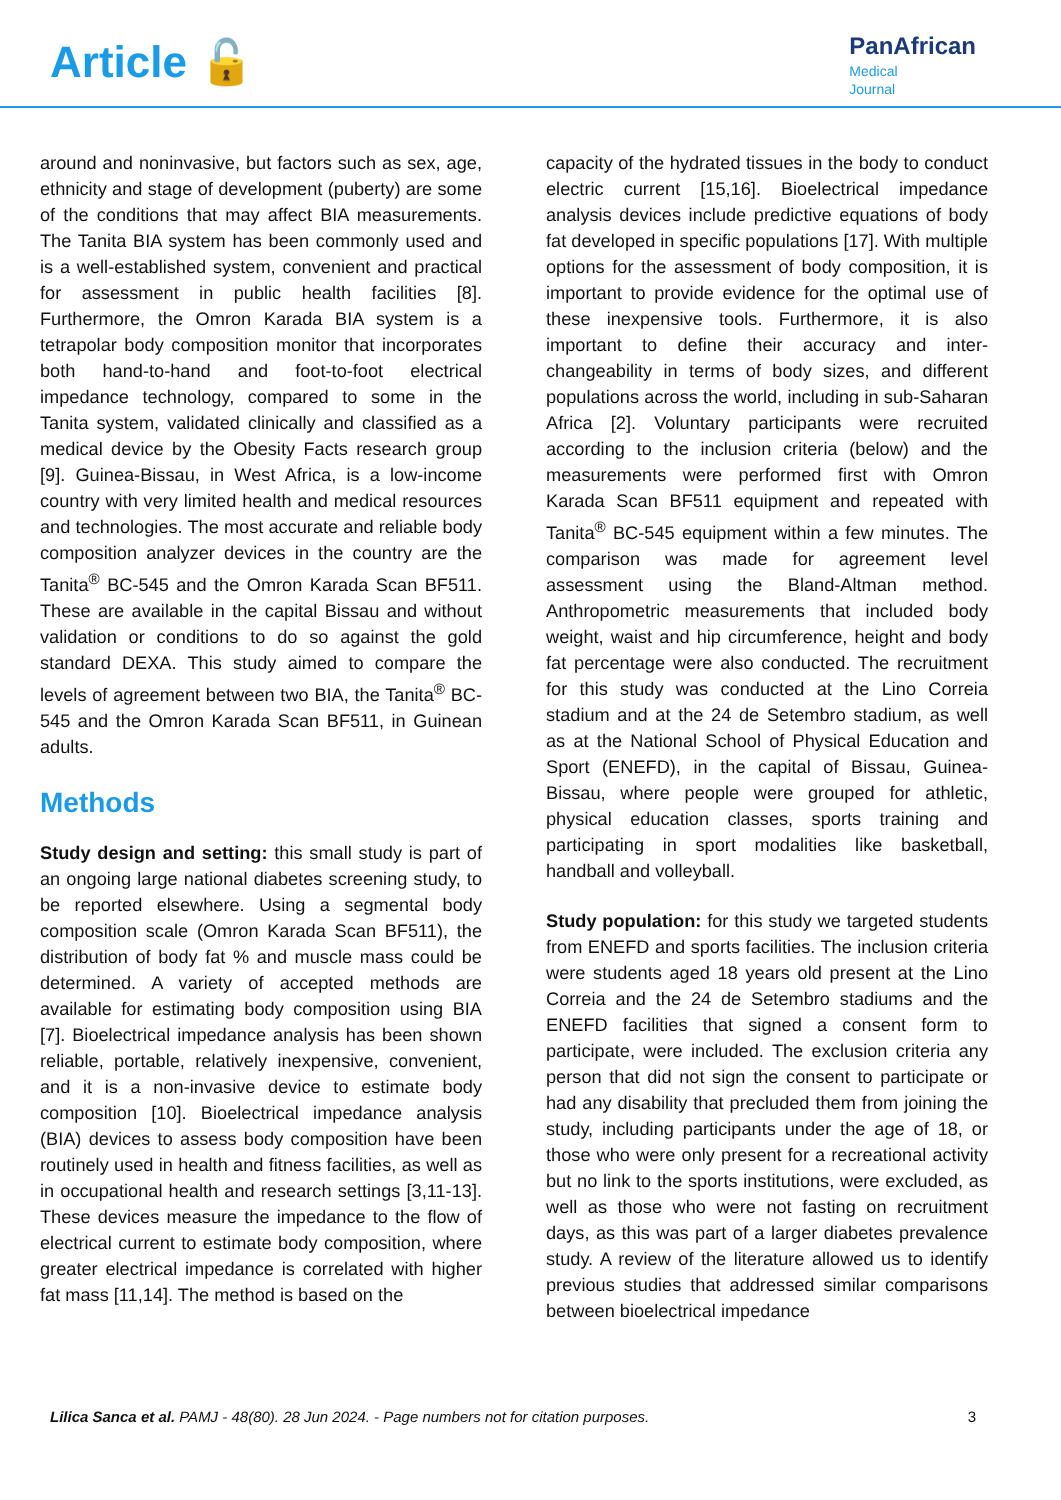Article 🔓
PanAfrican
Medical
Journal
around and noninvasive, but factors such as sex, age, ethnicity and stage of development (puberty) are some of the conditions that may affect BIA measurements. The Tanita BIA system has been commonly used and is a well-established system, convenient and practical for assessment in public health facilities [8]. Furthermore, the Omron Karada BIA system is a tetrapolar body composition monitor that incorporates both hand-to-hand and foot-to-foot electrical impedance technology, compared to some in the Tanita system, validated clinically and classified as a medical device by the Obesity Facts research group [9]. Guinea-Bissau, in West Africa, is a low-income country with very limited health and medical resources and technologies. The most accurate and reliable body composition analyzer devices in the country are the Tanita<sup>®</sup> BC-545 and the Omron Karada Scan BF511. These are available in the capital Bissau and without validation or conditions to do so against the gold standard DEXA. This study aimed to compare the levels of agreement between two BIA, the Tanita<sup>®</sup> BC-545 and the Omron Karada Scan BF511, in Guinean adults.
Methods
Study design and setting: this small study is part of an ongoing large national diabetes screening study, to be reported elsewhere. Using a segmental body composition scale (Omron Karada Scan BF511), the distribution of body fat % and muscle mass could be determined. A variety of accepted methods are available for estimating body composition using BIA [7]. Bioelectrical impedance analysis has been shown reliable, portable, relatively inexpensive, convenient, and it is a non-invasive device to estimate body composition [10]. Bioelectrical impedance analysis (BIA) devices to assess body composition have been routinely used in health and fitness facilities, as well as in occupational health and research settings [3,11-13]. These devices measure the impedance to the flow of electrical current to estimate body composition, where greater electrical impedance is correlated with higher fat mass [11,14]. The method is based on the
capacity of the hydrated tissues in the body to conduct electric current [15,16]. Bioelectrical impedance analysis devices include predictive equations of body fat developed in specific populations [17]. With multiple options for the assessment of body composition, it is important to provide evidence for the optimal use of these inexpensive tools. Furthermore, it is also important to define their accuracy and inter-changeability in terms of body sizes, and different populations across the world, including in sub-Saharan Africa [2]. Voluntary participants were recruited according to the inclusion criteria (below) and the measurements were performed first with Omron Karada Scan BF511 equipment and repeated with Tanita<sup>®</sup> BC-545 equipment within a few minutes. The comparison was made for agreement level assessment using the Bland-Altman method. Anthropometric measurements that included body weight, waist and hip circumference, height and body fat percentage were also conducted. The recruitment for this study was conducted at the Lino Correia stadium and at the 24 de Setembro stadium, as well as at the National School of Physical Education and Sport (ENEFD), in the capital of Bissau, Guinea-Bissau, where people were grouped for athletic, physical education classes, sports training and participating in sport modalities like basketball, handball and volleyball.
Study population: for this study we targeted students from ENEFD and sports facilities. The inclusion criteria were students aged 18 years old present at the Lino Correia and the 24 de Setembro stadiums and the ENEFD facilities that signed a consent form to participate, were included. The exclusion criteria any person that did not sign the consent to participate or had any disability that precluded them from joining the study, including participants under the age of 18, or those who were only present for a recreational activity but no link to the sports institutions, were excluded, as well as those who were not fasting on recruitment days, as this was part of a larger diabetes prevalence study. A review of the literature allowed us to identify previous studies that addressed similar comparisons between bioelectrical impedance
Lilica Sanca et al. PAMJ - 48(80). 28 Jun 2024. - Page numbers not for citation purposes. 3